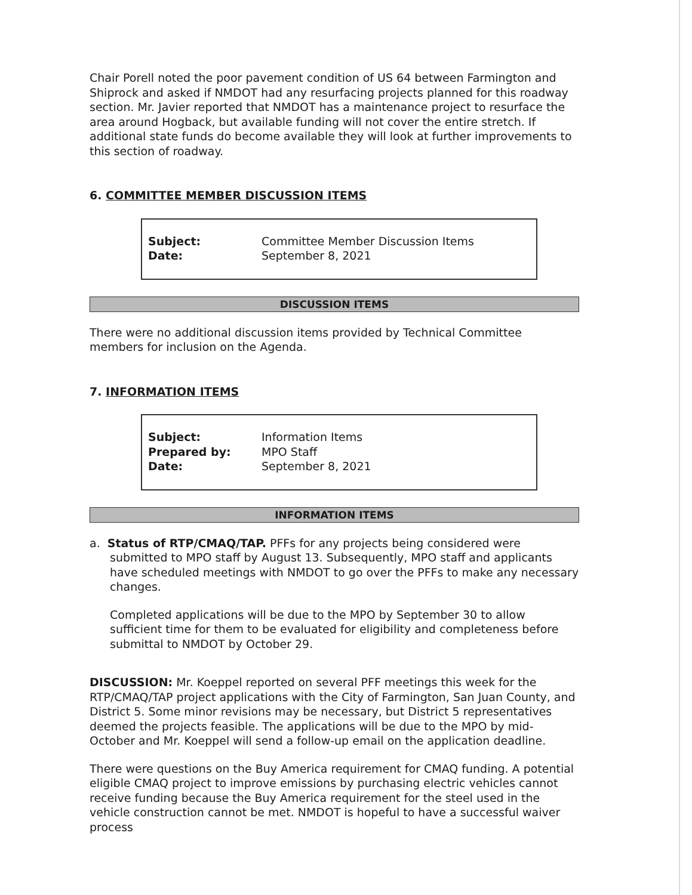Chair Porell noted the poor pavement condition of US 64 between Farmington and Shiprock and asked if NMDOT had any resurfacing projects planned for this roadway section. Mr. Javier reported that NMDOT has a maintenance project to resurface the area around Hogback, but available funding will not cover the entire stretch. If additional state funds do become available they will look at further improvements to this section of roadway.
6. COMMITTEE MEMBER DISCUSSION ITEMS
| Subject: | Committee Member Discussion Items |
| Date: | September 8, 2021 |
DISCUSSION ITEMS
There were no additional discussion items provided by Technical Committee members for inclusion on the Agenda.
7. INFORMATION ITEMS
| Subject: | Information Items |
| Prepared by: | MPO Staff |
| Date: | September 8, 2021 |
INFORMATION ITEMS
a. Status of RTP/CMAQ/TAP. PFFs for any projects being considered were submitted to MPO staff by August 13. Subsequently, MPO staff and applicants have scheduled meetings with NMDOT to go over the PFFs to make any necessary changes.
Completed applications will be due to the MPO by September 30 to allow sufficient time for them to be evaluated for eligibility and completeness before submittal to NMDOT by October 29.
DISCUSSION: Mr. Koeppel reported on several PFF meetings this week for the RTP/CMAQ/TAP project applications with the City of Farmington, San Juan County, and District 5. Some minor revisions may be necessary, but District 5 representatives deemed the projects feasible. The applications will be due to the MPO by mid-October and Mr. Koeppel will send a follow-up email on the application deadline.
There were questions on the Buy America requirement for CMAQ funding. A potential eligible CMAQ project to improve emissions by purchasing electric vehicles cannot receive funding because the Buy America requirement for the steel used in the vehicle construction cannot be met. NMDOT is hopeful to have a successful waiver process